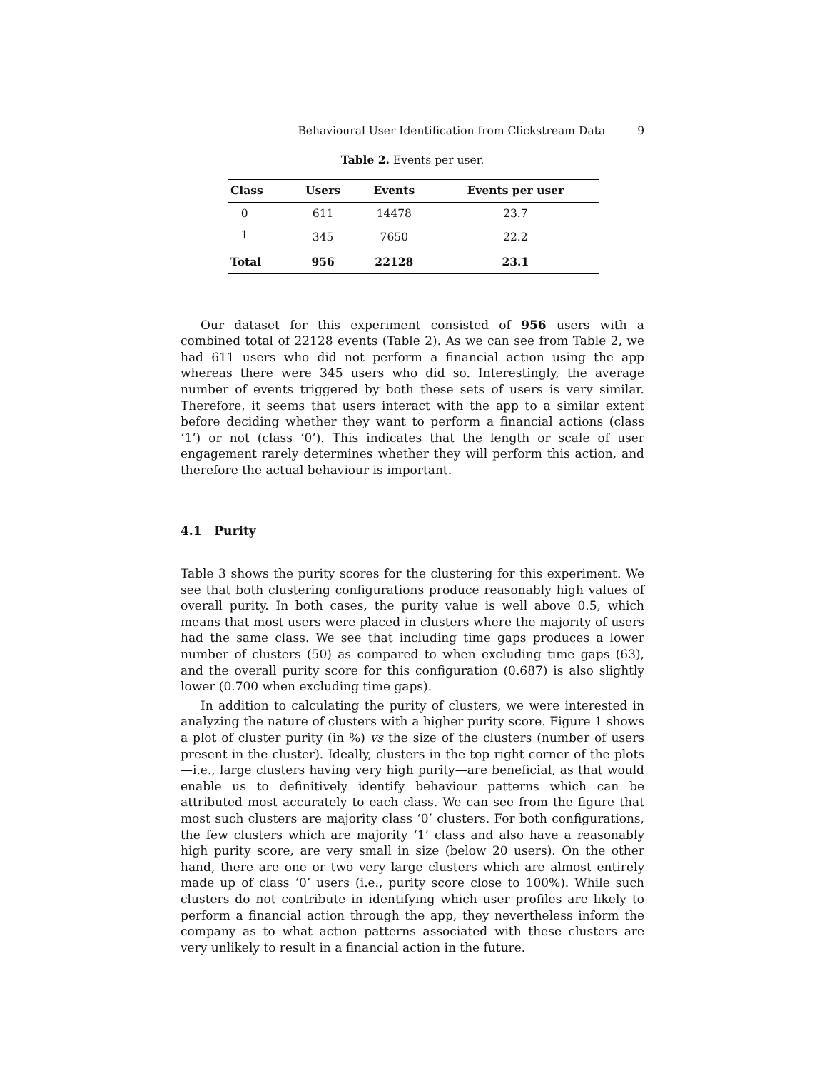Behavioural User Identification from Clickstream Data 9
Table 2. Events per user.
| Class | Users | Events | Events per user |
| --- | --- | --- | --- |
| 0 | 611 | 14478 | 23.7 |
| 1 | 345 | 7650 | 22.2 |
| Total | 956 | 22128 | 23.1 |
Our dataset for this experiment consisted of 956 users with a combined total of 22128 events (Table 2). As we can see from Table 2, we had 611 users who did not perform a financial action using the app whereas there were 345 users who did so. Interestingly, the average number of events triggered by both these sets of users is very similar. Therefore, it seems that users interact with the app to a similar extent before deciding whether they want to perform a financial actions (class ‘1’) or not (class ‘0’). This indicates that the length or scale of user engagement rarely determines whether they will perform this action, and therefore the actual behaviour is important.
4.1 Purity
Table 3 shows the purity scores for the clustering for this experiment. We see that both clustering configurations produce reasonably high values of overall purity. In both cases, the purity value is well above 0.5, which means that most users were placed in clusters where the majority of users had the same class. We see that including time gaps produces a lower number of clusters (50) as compared to when excluding time gaps (63), and the overall purity score for this configuration (0.687) is also slightly lower (0.700 when excluding time gaps).
In addition to calculating the purity of clusters, we were interested in analyzing the nature of clusters with a higher purity score. Figure 1 shows a plot of cluster purity (in %) vs the size of the clusters (number of users present in the cluster). Ideally, clusters in the top right corner of the plots—i.e., large clusters having very high purity—are beneficial, as that would enable us to definitively identify behaviour patterns which can be attributed most accurately to each class. We can see from the figure that most such clusters are majority class ‘0’ clusters. For both configurations, the few clusters which are majority ‘1’ class and also have a reasonably high purity score, are very small in size (below 20 users). On the other hand, there are one or two very large clusters which are almost entirely made up of class ‘0’ users (i.e., purity score close to 100%). While such clusters do not contribute in identifying which user profiles are likely to perform a financial action through the app, they nevertheless inform the company as to what action patterns associated with these clusters are very unlikely to result in a financial action in the future.